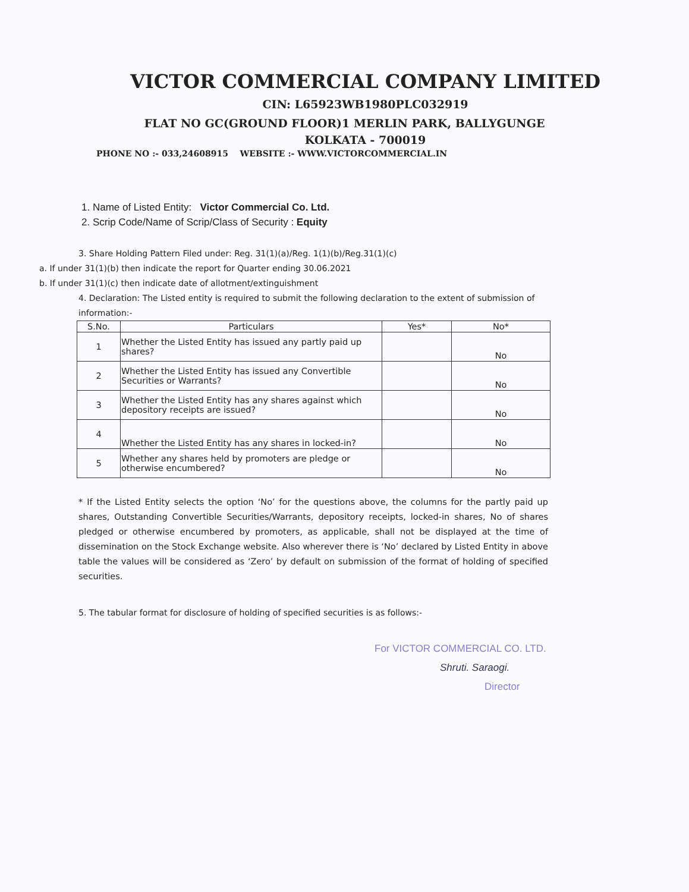VICTOR COMMERCIAL COMPANY LIMITED
CIN: L65923WB1980PLC032919
FLAT NO GC(GROUND FLOOR)1 MERLIN PARK, BALLYGUNGE
KOLKATA - 700019
PHONE NO :- 033,24608915 WEBSITE :- WWW.VICTORCOMMERCIAL.IN
1. Name of Listed Entity: Victor Commercial Co. Ltd.
2. Scrip Code/Name of Scrip/Class of Security : Equity
3. Share Holding Pattern Filed under: Reg. 31(1)(a)/Reg. 1(1)(b)/Reg.31(1)(c)
a. If under 31(1)(b) then indicate the report for Quarter ending 30.06.2021
b. If under 31(1)(c) then indicate date of allotment/extinguishment
4. Declaration: The Listed entity is required to submit the following declaration to the extent of submission of information:-
| S.No. | Particulars | Yes* | No* |
| --- | --- | --- | --- |
| 1 | Whether the Listed Entity has issued any partly paid up shares? | | No |
| 2 | Whether the Listed Entity has issued any Convertible Securities or Warrants? | | No |
| 3 | Whether the Listed Entity has any shares against which depository receipts are issued? | | No |
| 4 | Whether the Listed Entity has any shares in locked-in? | | No |
| 5 | Whether any shares held by promoters are pledge or otherwise encumbered? | | No |
* If the Listed Entity selects the option ‘No’ for the questions above, the columns for the partly paid up shares, Outstanding Convertible Securities/Warrants, depository receipts, locked-in shares, No of shares pledged or otherwise encumbered by promoters, as applicable, shall not be displayed at the time of dissemination on the Stock Exchange website. Also wherever there is ‘No’ declared by Listed Entity in above table the values will be considered as ‘Zero’ by default on submission of the format of holding of specified securities.
5. The tabular format for disclosure of holding of specified securities is as follows:-
For VICTOR COMMERCIAL CO. LTD.
Shruti. Saraogi.
Director